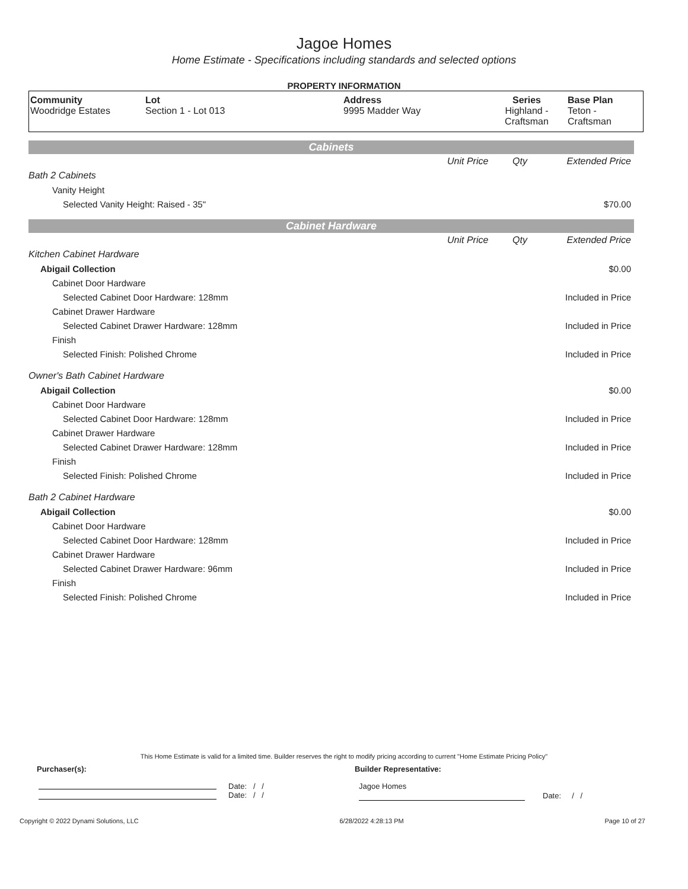Jagoe Homes
Home Estimate - Specifications including standards and selected options
PROPERTY INFORMATION
| Community Woodridge Estates | Lot Section 1 - Lot 013 | Address 9995 Madder Way | Series Highland - Craftsman | Base Plan Teton - Craftsman |
Cabinets
| | Unit Price | Qty | Extended Price |
| Bath 2 Cabinets | | | |
| Vanity Height | | | |
| Selected Vanity Height: Raised - 35" | | | $70.00 |
Cabinet Hardware
| | Unit Price | Qty | Extended Price |
| Kitchen Cabinet Hardware | | | |
| Abigail Collection | | | $0.00 |
| Cabinet Door Hardware | | | |
| Selected Cabinet Door Hardware: 128mm | | | Included in Price |
| Cabinet Drawer Hardware | | | |
| Selected Cabinet Drawer Hardware: 128mm | | | Included in Price |
| Finish | | | |
| Selected Finish: Polished Chrome | | | Included in Price |
| Owner's Bath Cabinet Hardware | | | |
| Abigail Collection | | | $0.00 |
| Cabinet Door Hardware | | | |
| Selected Cabinet Door Hardware: 128mm | | | Included in Price |
| Cabinet Drawer Hardware | | | |
| Selected Cabinet Drawer Hardware: 128mm | | | Included in Price |
| Finish | | | |
| Selected Finish: Polished Chrome | | | Included in Price |
| Bath 2 Cabinet Hardware | | | |
| Abigail Collection | | | $0.00 |
| Cabinet Door Hardware | | | |
| Selected Cabinet Door Hardware: 128mm | | | Included in Price |
| Cabinet Drawer Hardware | | | |
| Selected Cabinet Drawer Hardware: 96mm | | | Included in Price |
| Finish | | | |
| Selected Finish: Polished Chrome | | | Included in Price |
This Home Estimate is valid for a limited time. Builder reserves the right to modify pricing according to current "Home Estimate Pricing Policy"
Purchaser(s): Builder Representative:
Date: / /
Date: / /
Jagoe Homes
Date: / /
Copyright © 2022 Dynami Solutions, LLC 6/28/2022 4:28:13 PM Page 10 of 27